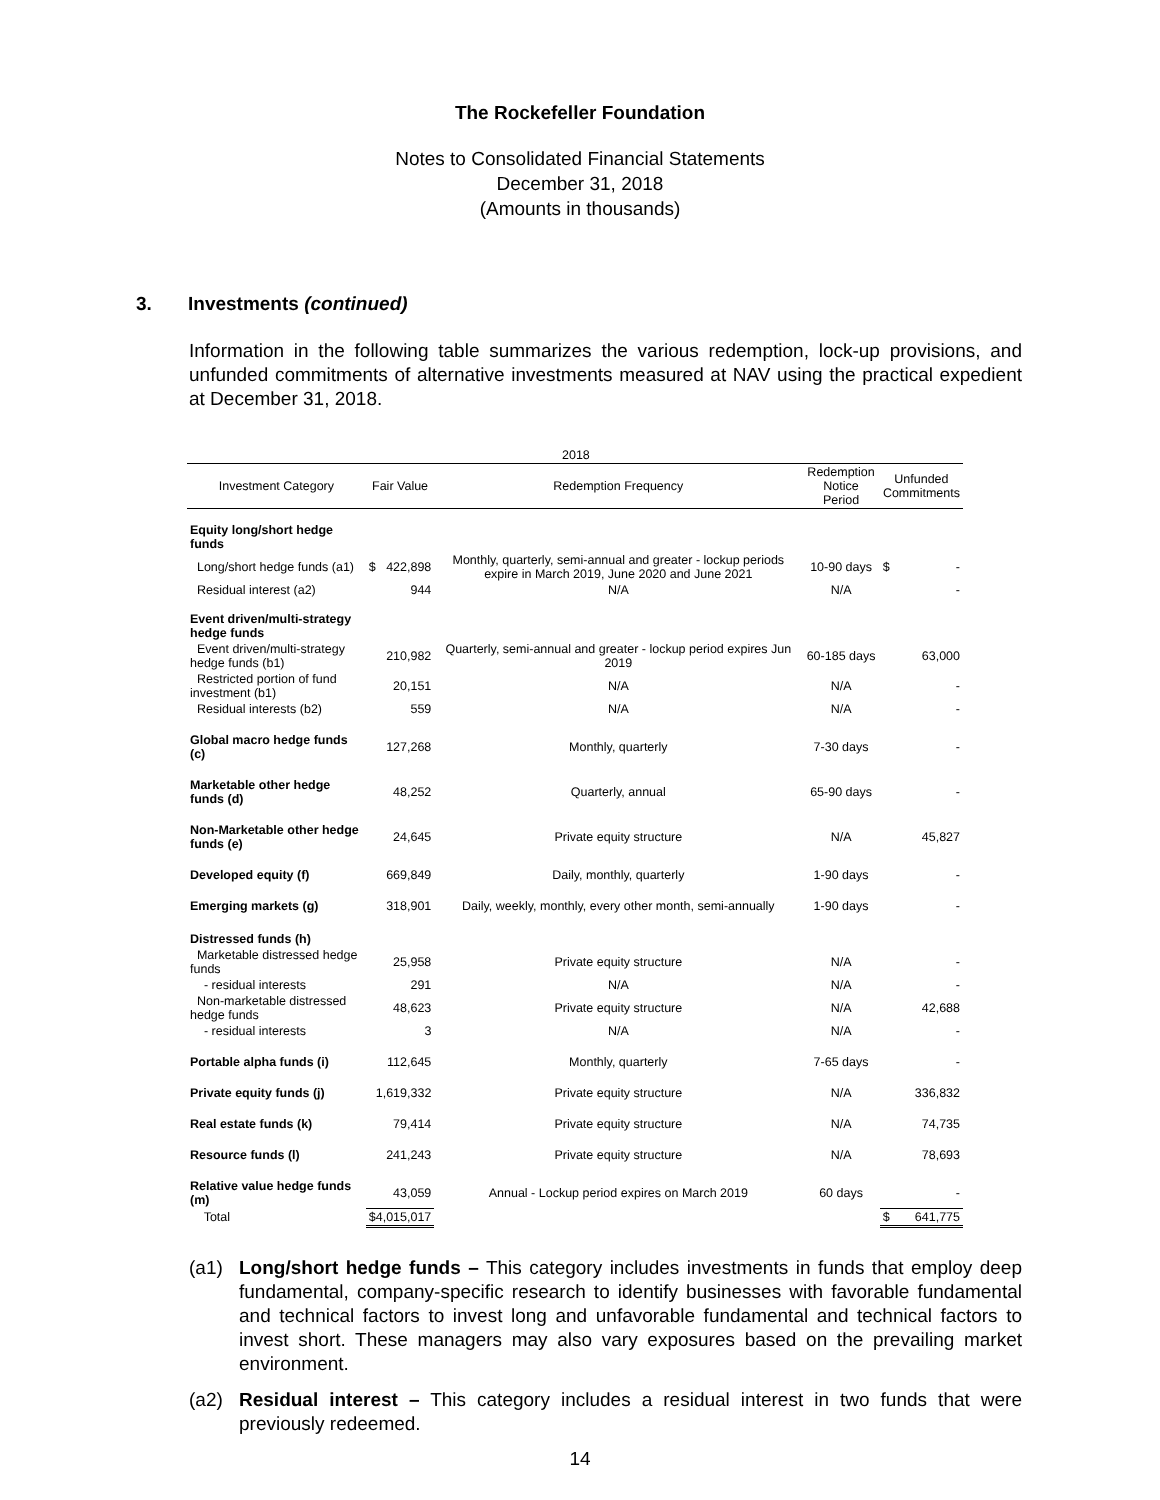The Rockefeller Foundation
Notes to Consolidated Financial Statements
December 31, 2018
(Amounts in thousands)
3. Investments (continued)
Information in the following table summarizes the various redemption, lock-up provisions, and unfunded commitments of alternative investments measured at NAV using the practical expedient at December 31, 2018.
| 2018 | | | | |
| --- | --- | --- | --- | --- |
| Investment Category | Fair Value | Redemption Frequency | Redemption Notice Period | Unfunded Commitments |
| Equity long/short hedge funds | | | | |
| Long/short hedge funds (a1) | $ 422,898 | Monthly, quarterly, semi-annual and greater - lockup periods expire in March 2019, June 2020 and June 2021 | 10-90 days | $ - |
| Residual interest (a2) | 944 | N/A | N/A | - |
| Event driven/multi-strategy hedge funds | | | | |
| Event driven/multi-strategy hedge funds (b1) | 210,982 | Quarterly, semi-annual and greater - lockup period expires Jun 2019 | 60-185 days | 63,000 |
| Restricted portion of fund investment (b1) | 20,151 | N/A | N/A | - |
| Residual interests (b2) | 559 | N/A | N/A | - |
| Global macro hedge funds (c) | 127,268 | Monthly, quarterly | 7-30 days | - |
| Marketable other hedge funds (d) | 48,252 | Quarterly, annual | 65-90 days | - |
| Non-Marketable other hedge funds (e) | 24,645 | Private equity structure | N/A | 45,827 |
| Developed equity (f) | 669,849 | Daily, monthly, quarterly | 1-90 days | - |
| Emerging markets (g) | 318,901 | Daily, weekly, monthly, every other month, semi-annually | 1-90 days | - |
| Distressed funds (h) | | | | |
| Marketable distressed hedge funds | 25,958 | Private equity structure | N/A | - |
| - residual interests | 291 | N/A | N/A | - |
| Non-marketable distressed hedge funds | 48,623 | Private equity structure | N/A | 42,688 |
| - residual interests | 3 | N/A | N/A | - |
| Portable alpha funds (i) | 112,645 | Monthly, quarterly | 7-65 days | - |
| Private equity funds (j) | 1,619,332 | Private equity structure | N/A | 336,832 |
| Real estate funds (k) | 79,414 | Private equity structure | N/A | 74,735 |
| Resource funds (l) | 241,243 | Private equity structure | N/A | 78,693 |
| Relative value hedge funds (m) | 43,059 | Annual - Lockup period expires on March 2019 | 60 days | - |
| Total | $4,015,017 | | | $ 641,775 |
(a1) Long/short hedge funds – This category includes investments in funds that employ deep fundamental, company-specific research to identify businesses with favorable fundamental and technical factors to invest long and unfavorable fundamental and technical factors to invest short. These managers may also vary exposures based on the prevailing market environment.
(a2) Residual interest – This category includes a residual interest in two funds that were previously redeemed.
14